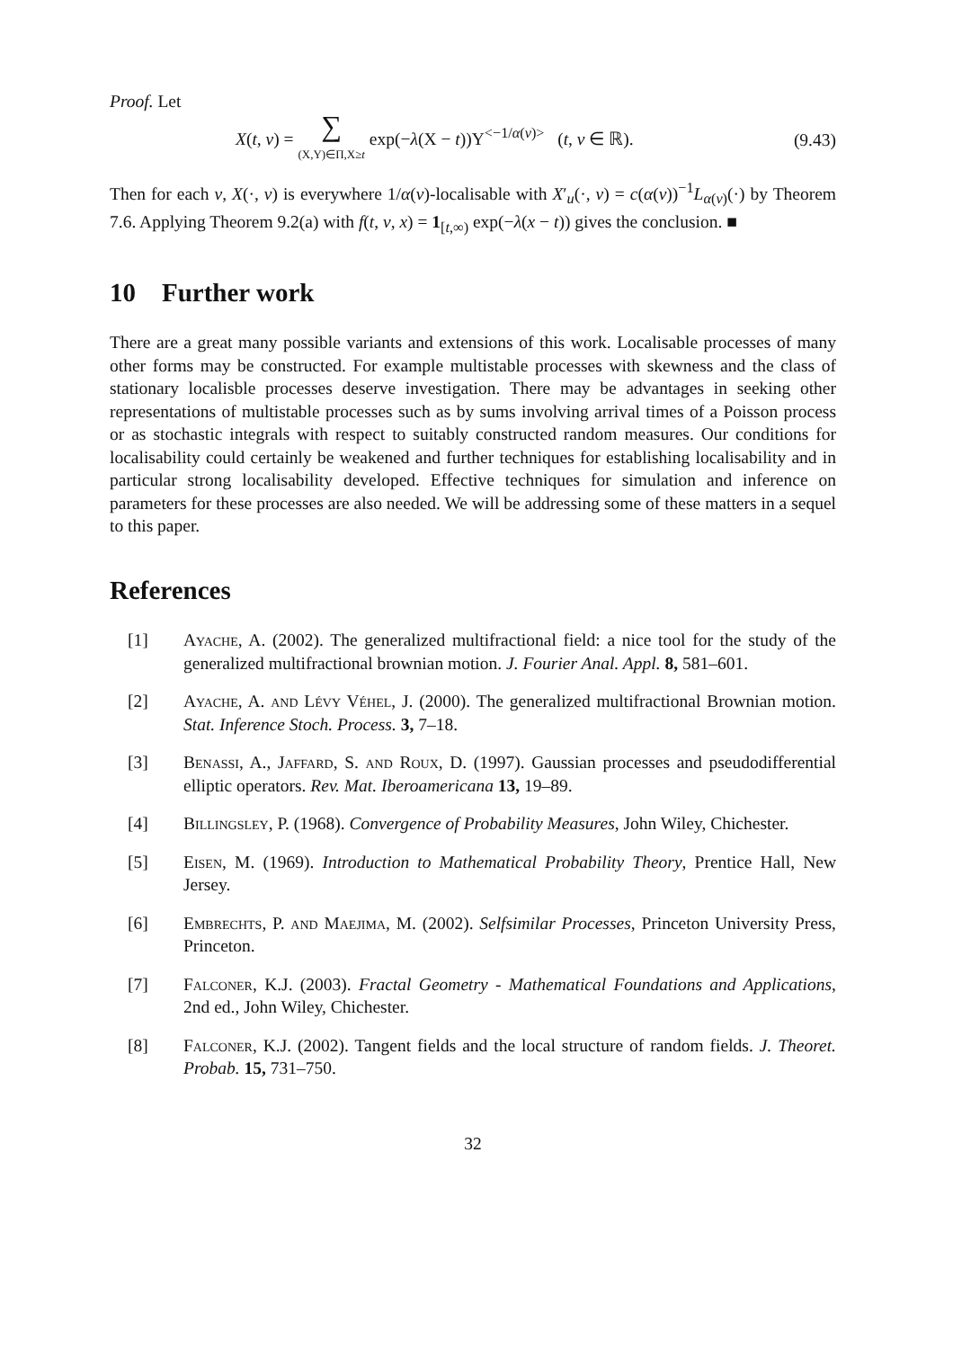Proof. Let
X(t, v) = ∑
(X,Y)∈Π,X≥t exp(−λ(X − t))Y<sup><−1/α(v)></sup> (t, v ∈ ℝ). (9.43)
Then for each v, X(·, v) is everywhere 1/α(v)-localisable with X′<sub>u</sub>(·, v) = c(α(v))<sup>−1</sup>L<sub>α(v)</sub>(·) by Theorem 7.6. Applying Theorem 9.2(a) with f(t, v, x) = 1<sub>[t,∞)</sub> exp(−λ(x − t)) gives the conclusion. ■
10 Further work
There are a great many possible variants and extensions of this work. Localisable processes of many other forms may be constructed. For example multistable processes with skewness and the class of stationary localisble processes deserve investigation. There may be advantages in seeking other representations of multistable processes such as by sums involving arrival times of a Poisson process or as stochastic integrals with respect to suitably constructed random measures. Our conditions for localisability could certainly be weakened and further techniques for establishing localisability and in particular strong localisability developed. Effective techniques for simulation and inference on parameters for these processes are also needed. We will be addressing some of these matters in a sequel to this paper.
References
[1] Ayache, A. (2002). The generalized multifractional field: a nice tool for the study of the generalized multifractional brownian motion. J. Fourier Anal. Appl. 8, 581–601.
[2] Ayache, A. and Lévy Véhel, J. (2000). The generalized multifractional Brownian motion. Stat. Inference Stoch. Process. 3, 7–18.
[3] Benassi, A., Jaffard, S. and Roux, D. (1997). Gaussian processes and pseudodifferential elliptic operators. Rev. Mat. Iberoamericana 13, 19–89.
[4] Billingsley, P. (1968). Convergence of Probability Measures, John Wiley, Chichester.
[5] Eisen, M. (1969). Introduction to Mathematical Probability Theory, Prentice Hall, New Jersey.
[6] Embrechts, P. and Maejima, M. (2002). Selfsimilar Processes, Princeton University Press, Princeton.
[7] Falconer, K.J. (2003). Fractal Geometry - Mathematical Foundations and Applications, 2nd ed., John Wiley, Chichester.
[8] Falconer, K.J. (2002). Tangent fields and the local structure of random fields. J. Theoret. Probab. 15, 731–750.
32